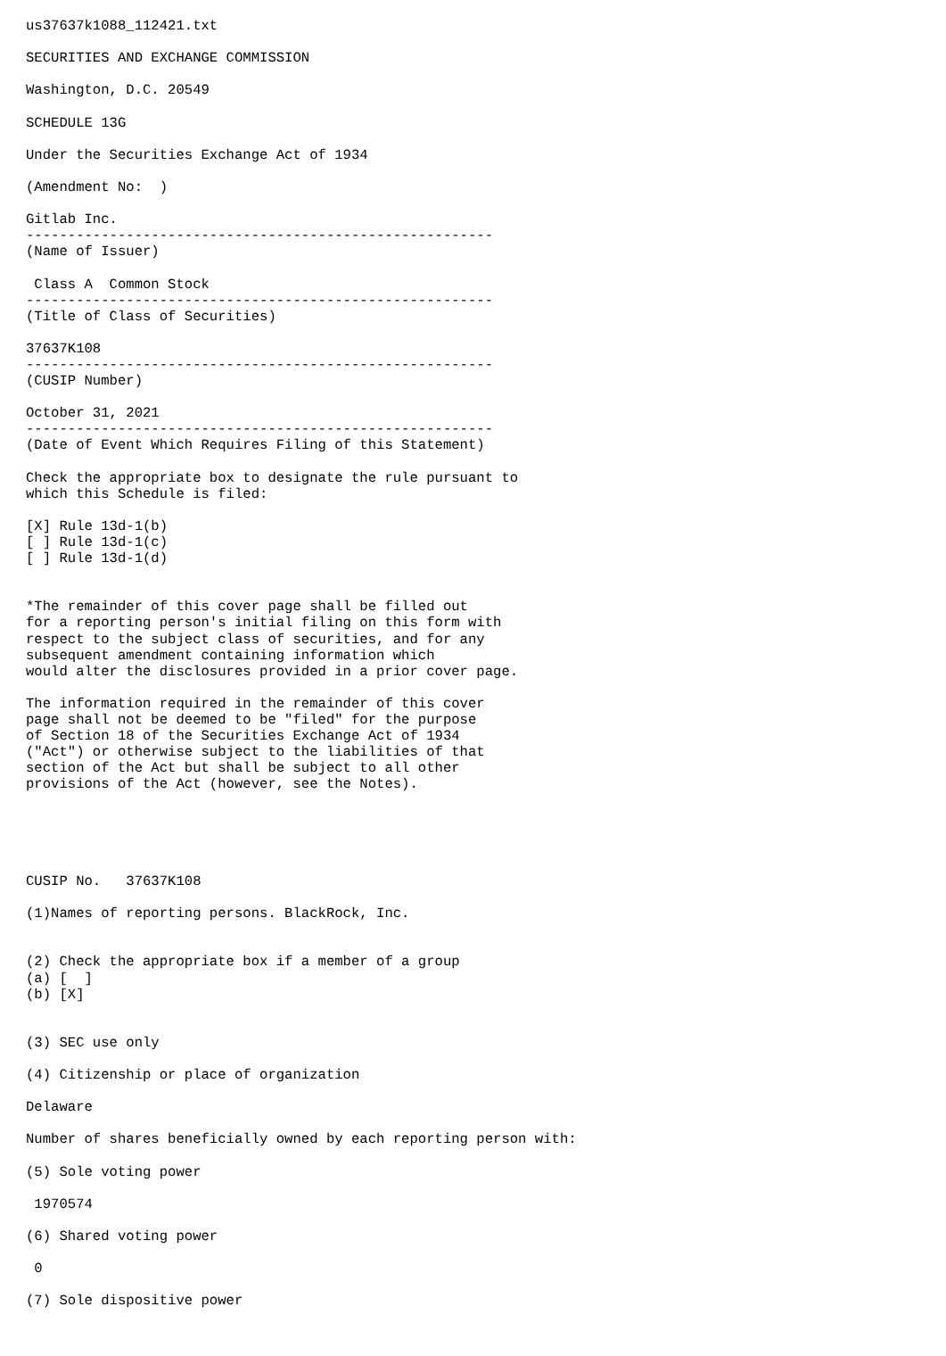us37637k1088_112421.txt

SECURITIES AND EXCHANGE COMMISSION

Washington, D.C. 20549

SCHEDULE 13G

Under the Securities Exchange Act of 1934

(Amendment No:  )

Gitlab Inc.
--------------------------------------------------------
(Name of Issuer)

 Class A  Common Stock
--------------------------------------------------------
(Title of Class of Securities)

37637K108
--------------------------------------------------------
(CUSIP Number)

October 31, 2021
--------------------------------------------------------
(Date of Event Which Requires Filing of this Statement)

Check the appropriate box to designate the rule pursuant to
which this Schedule is filed:

[X] Rule 13d-1(b)
[ ] Rule 13d-1(c)
[ ] Rule 13d-1(d)


*The remainder of this cover page shall be filled out
for a reporting person's initial filing on this form with
respect to the subject class of securities, and for any
subsequent amendment containing information which
would alter the disclosures provided in a prior cover page.

The information required in the remainder of this cover
page shall not be deemed to be "filed" for the purpose
of Section 18 of the Securities Exchange Act of 1934
("Act") or otherwise subject to the liabilities of that
section of the Act but shall be subject to all other
provisions of the Act (however, see the Notes).





CUSIP No.   37637K108

(1)Names of reporting persons. BlackRock, Inc.


(2) Check the appropriate box if a member of a group
(a) [  ]
(b) [X]


(3) SEC use only

(4) Citizenship or place of organization

Delaware

Number of shares beneficially owned by each reporting person with:

(5) Sole voting power

 1970574

(6) Shared voting power

 0

(7) Sole dispositive power